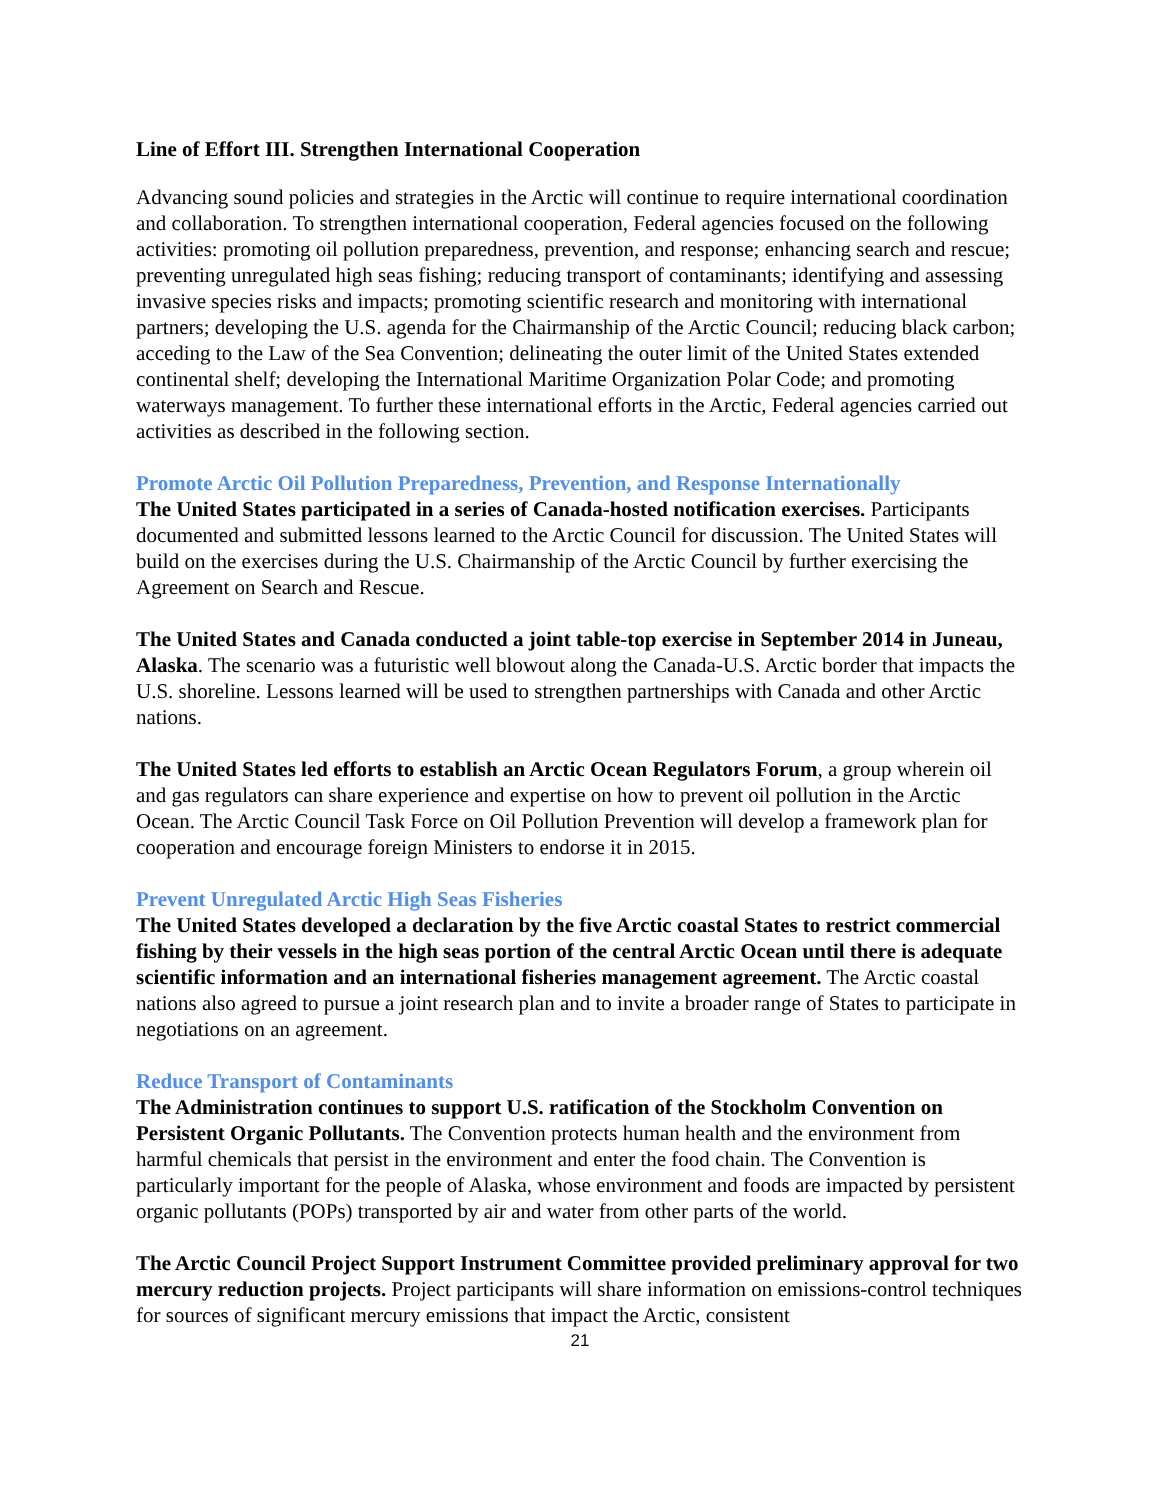Line of Effort III. Strengthen International Cooperation
Advancing sound policies and strategies in the Arctic will continue to require international coordination and collaboration. To strengthen international cooperation, Federal agencies focused on the following activities: promoting oil pollution preparedness, prevention, and response; enhancing search and rescue; preventing unregulated high seas fishing; reducing transport of contaminants; identifying and assessing invasive species risks and impacts; promoting scientific research and monitoring with international partners; developing the U.S. agenda for the Chairmanship of the Arctic Council; reducing black carbon; acceding to the Law of the Sea Convention; delineating the outer limit of the United States extended continental shelf; developing the International Maritime Organization Polar Code; and promoting waterways management. To further these international efforts in the Arctic, Federal agencies carried out activities as described in the following section.
Promote Arctic Oil Pollution Preparedness, Prevention, and Response Internationally
The United States participated in a series of Canada-hosted notification exercises. Participants documented and submitted lessons learned to the Arctic Council for discussion. The United States will build on the exercises during the U.S. Chairmanship of the Arctic Council by further exercising the Agreement on Search and Rescue.
The United States and Canada conducted a joint table-top exercise in September 2014 in Juneau, Alaska. The scenario was a futuristic well blowout along the Canada-U.S. Arctic border that impacts the U.S. shoreline. Lessons learned will be used to strengthen partnerships with Canada and other Arctic nations.
The United States led efforts to establish an Arctic Ocean Regulators Forum, a group wherein oil and gas regulators can share experience and expertise on how to prevent oil pollution in the Arctic Ocean. The Arctic Council Task Force on Oil Pollution Prevention will develop a framework plan for cooperation and encourage foreign Ministers to endorse it in 2015.
Prevent Unregulated Arctic High Seas Fisheries
The United States developed a declaration by the five Arctic coastal States to restrict commercial fishing by their vessels in the high seas portion of the central Arctic Ocean until there is adequate scientific information and an international fisheries management agreement. The Arctic coastal nations also agreed to pursue a joint research plan and to invite a broader range of States to participate in negotiations on an agreement.
Reduce Transport of Contaminants
The Administration continues to support U.S. ratification of the Stockholm Convention on Persistent Organic Pollutants. The Convention protects human health and the environment from harmful chemicals that persist in the environment and enter the food chain. The Convention is particularly important for the people of Alaska, whose environment and foods are impacted by persistent organic pollutants (POPs) transported by air and water from other parts of the world.
The Arctic Council Project Support Instrument Committee provided preliminary approval for two mercury reduction projects. Project participants will share information on emissions-control techniques for sources of significant mercury emissions that impact the Arctic, consistent
21